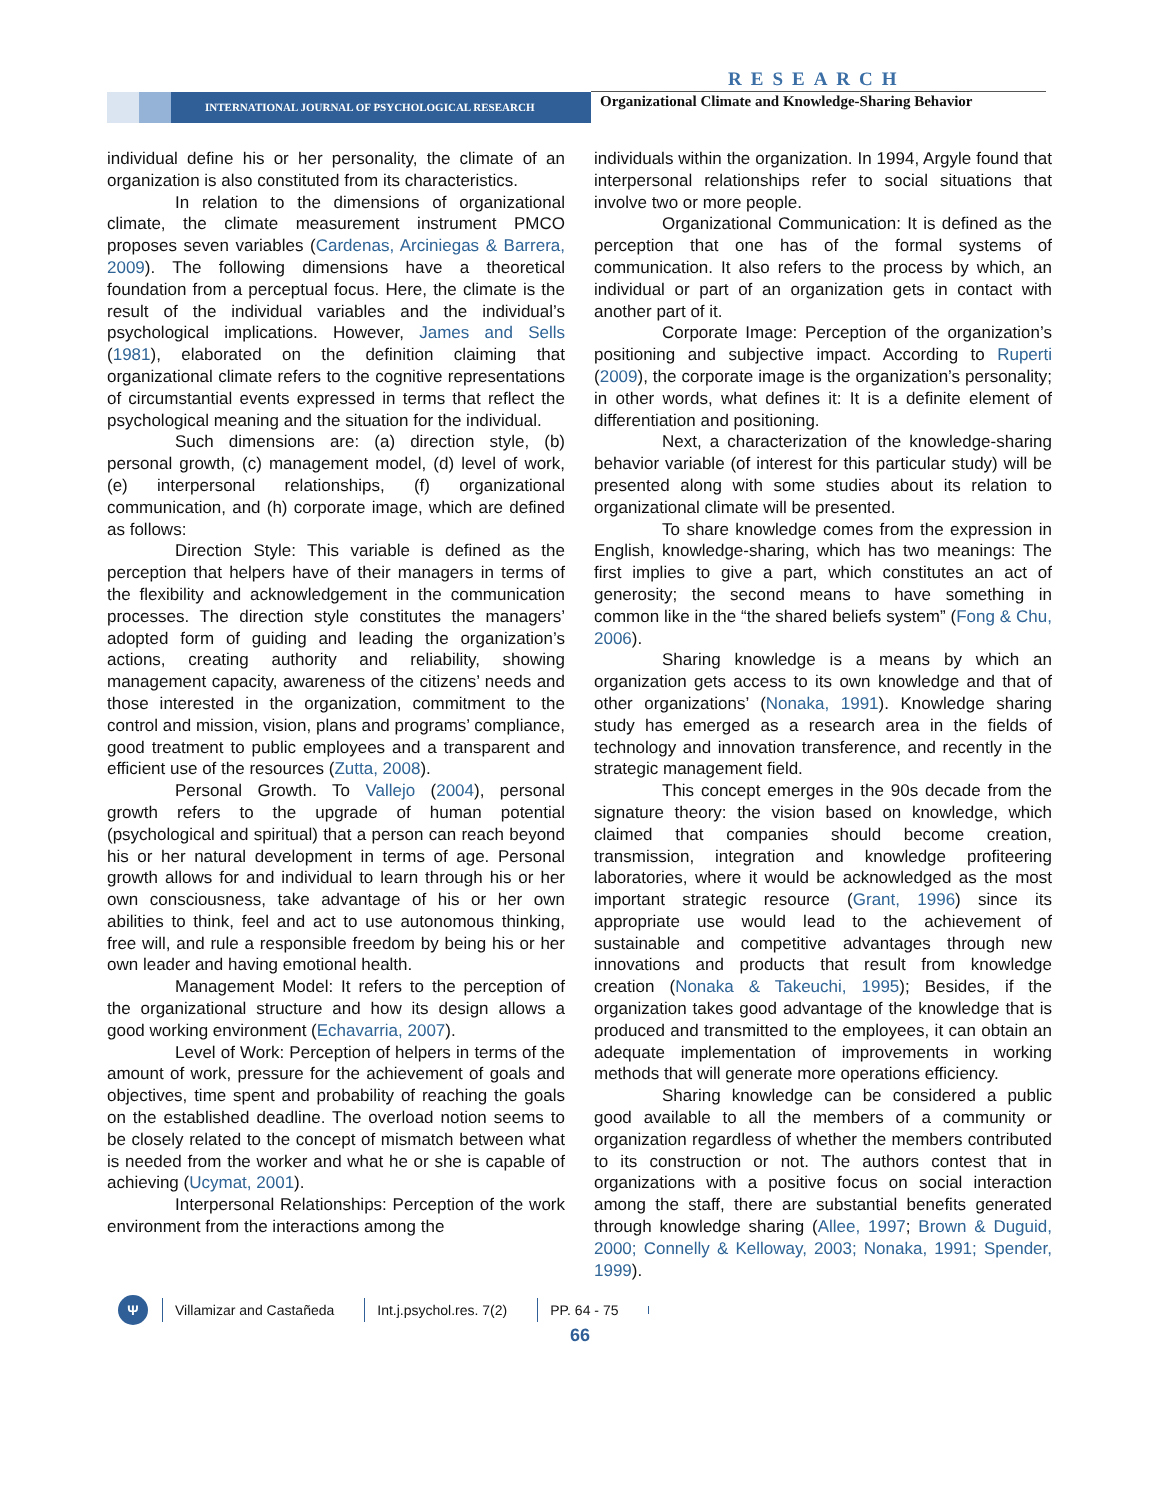RESEARCH
INTERNATIONAL JOURNAL OF PSYCHOLOGICAL RESEARCH
Organizational Climate and Knowledge-Sharing Behavior
individual define his or her personality, the climate of an organization is also constituted from its characteristics.
In relation to the dimensions of organizational climate, the climate measurement instrument PMCO proposes seven variables (Cardenas, Arciniegas & Barrera, 2009). The following dimensions have a theoretical foundation from a perceptual focus. Here, the climate is the result of the individual variables and the individual’s psychological implications. However, James and Sells (1981), elaborated on the definition claiming that organizational climate refers to the cognitive representations of circumstantial events expressed in terms that reflect the psychological meaning and the situation for the individual.
Such dimensions are: (a) direction style, (b) personal growth, (c) management model, (d) level of work, (e) interpersonal relationships, (f) organizational communication, and (h) corporate image, which are defined as follows:
Direction Style: This variable is defined as the perception that helpers have of their managers in terms of the flexibility and acknowledgement in the communication processes. The direction style constitutes the managers’ adopted form of guiding and leading the organization’s actions, creating authority and reliability, showing management capacity, awareness of the citizens’ needs and those interested in the organization, commitment to the control and mission, vision, plans and programs’ compliance, good treatment to public employees and a transparent and efficient use of the resources (Zutta, 2008).
Personal Growth. To Vallejo (2004), personal growth refers to the upgrade of human potential (psychological and spiritual) that a person can reach beyond his or her natural development in terms of age. Personal growth allows for and individual to learn through his or her own consciousness, take advantage of his or her own abilities to think, feel and act to use autonomous thinking, free will, and rule a responsible freedom by being his or her own leader and having emotional health.
Management Model: It refers to the perception of the organizational structure and how its design allows a good working environment (Echavarria, 2007).
Level of Work: Perception of helpers in terms of the amount of work, pressure for the achievement of goals and objectives, time spent and probability of reaching the goals on the established deadline. The overload notion seems to be closely related to the concept of mismatch between what is needed from the worker and what he or she is capable of achieving (Ucymat, 2001).
Interpersonal Relationships: Perception of the work environment from the interactions among the
individuals within the organization. In 1994, Argyle found that interpersonal relationships refer to social situations that involve two or more people.
Organizational Communication: It is defined as the perception that one has of the formal systems of communication. It also refers to the process by which, an individual or part of an organization gets in contact with another part of it.
Corporate Image: Perception of the organization’s positioning and subjective impact. According to Ruperti (2009), the corporate image is the organization’s personality; in other words, what defines it: It is a definite element of differentiation and positioning.
Next, a characterization of the knowledge-sharing behavior variable (of interest for this particular study) will be presented along with some studies about its relation to organizational climate will be presented.
To share knowledge comes from the expression in English, knowledge-sharing, which has two meanings: The first implies to give a part, which constitutes an act of generosity; the second means to have something in common like in the “the shared beliefs system” (Fong & Chu, 2006).
Sharing knowledge is a means by which an organization gets access to its own knowledge and that of other organizations’ (Nonaka, 1991). Knowledge sharing study has emerged as a research area in the fields of technology and innovation transference, and recently in the strategic management field.
This concept emerges in the 90s decade from the signature theory: the vision based on knowledge, which claimed that companies should become creation, transmission, integration and knowledge profiteering laboratories, where it would be acknowledged as the most important strategic resource (Grant, 1996) since its appropriate use would lead to the achievement of sustainable and competitive advantages through new innovations and products that result from knowledge creation (Nonaka & Takeuchi, 1995); Besides, if the organization takes good advantage of the knowledge that is produced and transmitted to the employees, it can obtain an adequate implementation of improvements in working methods that will generate more operations efficiency.
Sharing knowledge can be considered a public good available to all the members of a community or organization regardless of whether the members contributed to its construction or not. The authors contest that in organizations with a positive focus on social interaction among the staff, there are substantial benefits generated through knowledge sharing (Allee, 1997; Brown & Duguid, 2000; Connelly & Kelloway, 2003; Nonaka, 1991; Spender, 1999).
Ψ
Villamizar and Castañeda Int.j.psychol.res. 7(2) PP. 64 - 75
66